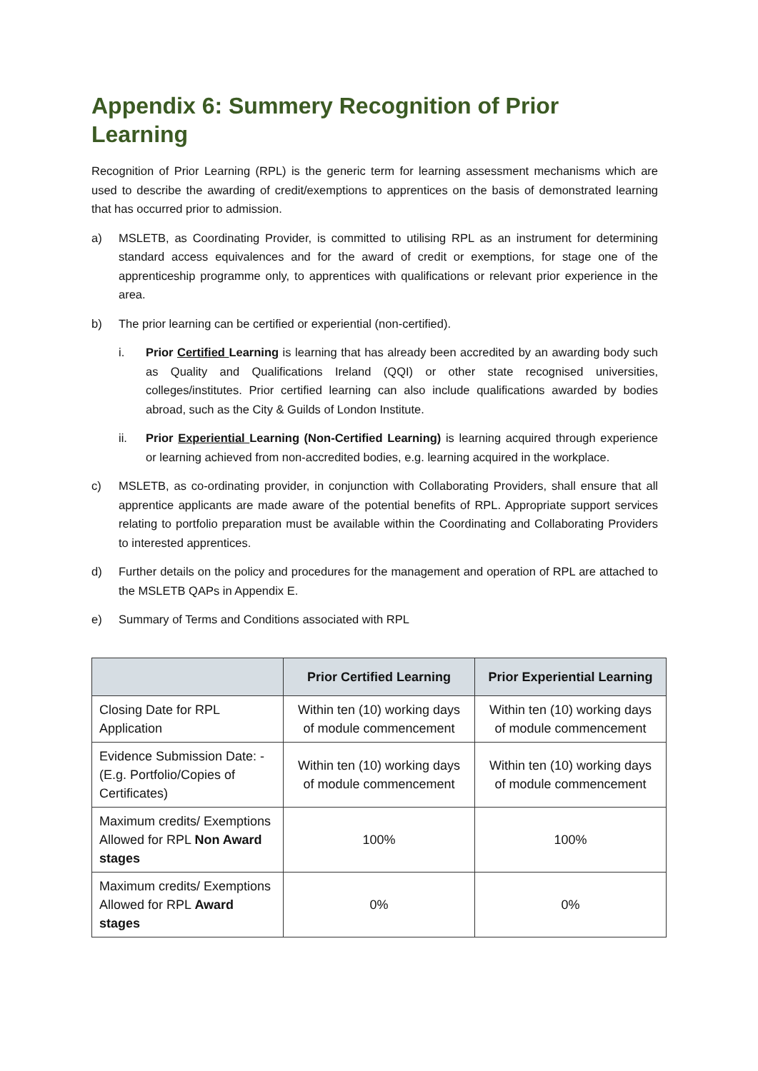Appendix 6: Summery Recognition of Prior Learning
Recognition of Prior Learning (RPL) is the generic term for learning assessment mechanisms which are used to describe the awarding of credit/exemptions to apprentices on the basis of demonstrated learning that has occurred prior to admission.
a) MSLETB, as Coordinating Provider, is committed to utilising RPL as an instrument for determining standard access equivalences and for the award of credit or exemptions, for stage one of the apprenticeship programme only, to apprentices with qualifications or relevant prior experience in the area.
b) The prior learning can be certified or experiential (non-certified).
i. Prior Certified Learning is learning that has already been accredited by an awarding body such as Quality and Qualifications Ireland (QQI) or other state recognised universities, colleges/institutes. Prior certified learning can also include qualifications awarded by bodies abroad, such as the City & Guilds of London Institute.
ii. Prior Experiential Learning (Non-Certified Learning) is learning acquired through experience or learning achieved from non-accredited bodies, e.g. learning acquired in the workplace.
c) MSLETB, as co-ordinating provider, in conjunction with Collaborating Providers, shall ensure that all apprentice applicants are made aware of the potential benefits of RPL. Appropriate support services relating to portfolio preparation must be available within the Coordinating and Collaborating Providers to interested apprentices.
d) Further details on the policy and procedures for the management and operation of RPL are attached to the MSLETB QAPs in Appendix E.
e) Summary of Terms and Conditions associated with RPL
| | Prior Certified Learning | Prior Experiential Learning |
| --- | --- | --- |
| Closing Date for RPL Application | Within ten (10) working days of module commencement | Within ten (10) working days of module commencement |
| Evidence Submission Date: - (E.g. Portfolio/Copies of Certificates) | Within ten (10) working days of module commencement | Within ten (10) working days of module commencement |
| Maximum credits/ Exemptions Allowed for RPL Non Award stages | 100% | 100% |
| Maximum credits/ Exemptions Allowed for RPL Award stages | 0% | 0% |